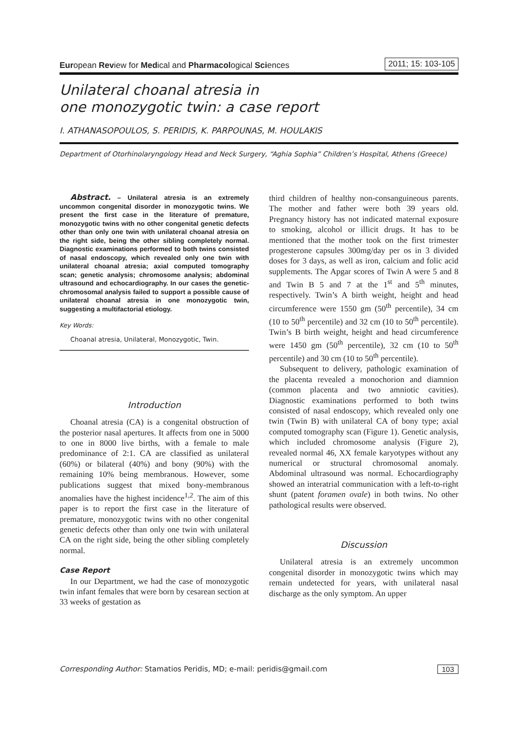European Review for Medical and Pharmacological Sciences 2011; 15: 103-105
Unilateral choanal atresia in
one monozygotic twin: a case report
I. ATHANASOPOULOS, S. PERIDIS, K. PARPOUNAS, M. HOULAKIS
Department of Otorhinolaryngology Head and Neck Surgery, “Aghia Sophia” Children’s Hospital, Athens (Greece)
Abstract. – Unilateral atresia is an extremely uncommon congenital disorder in monozygotic twins. We present the first case in the literature of premature, monozygotic twins with no other congenital genetic defects other than only one twin with unilateral choanal atresia on the right side, being the other sibling completely normal. Diagnostic examinations performed to both twins consisted of nasal endoscopy, which revealed only one twin with unilateral choanal atresia; axial computed tomography scan; genetic analysis; chromosome analysis; abdominal ultrasound and echocardiography. In our cases the genetic-chromosomal analysis failed to support a possible cause of unilateral choanal atresia in one monozygotic twin, suggesting a multifactorial etiology.
Key Words:
Choanal atresia, Unilateral, Monozygotic, Twin.
Introduction
Choanal atresia (CA) is a congenital obstruction of the posterior nasal apertures. It affects from one in 5000 to one in 8000 live births, with a female to male predominance of 2:1. CA are classified as unilateral (60%) or bilateral (40%) and bony (90%) with the remaining 10% being membranous. However, some publications suggest that mixed bony-membranous anomalies have the highest incidence<sup>1,2</sup>. The aim of this paper is to report the first case in the literature of premature, monozygotic twins with no other congenital genetic defects other than only one twin with unilateral CA on the right side, being the other sibling completely normal.
Case Report
In our Department, we had the case of monozygotic twin infant females that were born by cesarean section at 33 weeks of gestation as
third children of healthy non-consanguineous parents. The mother and father were both 39 years old. Pregnancy history has not indicated maternal exposure to smoking, alcohol or illicit drugs. It has to be mentioned that the mother took on the first trimester progesterone capsules 300mg/day per os in 3 divided doses for 3 days, as well as iron, calcium and folic acid supplements. The Apgar scores of Twin A were 5 and 8 and Twin B 5 and 7 at the 1<sup>st</sup> and 5<sup>th</sup> minutes, respectively. Twin’s A birth weight, height and head circumference were 1550 gm (50<sup>th</sup> percentile), 34 cm (10 to 50<sup>th</sup> percentile) and 32 cm (10 to 50<sup>th</sup> percentile). Twin’s B birth weight, height and head circumference were 1450 gm (50<sup>th</sup> percentile), 32 cm (10 to 50<sup>th</sup> percentile) and 30 cm (10 to 50<sup>th</sup> percentile).
Subsequent to delivery, pathologic examination of the placenta revealed a monochorion and diamnion (common placenta and two amniotic cavities). Diagnostic examinations performed to both twins consisted of nasal endoscopy, which revealed only one twin (Twin B) with unilateral CA of bony type; axial computed tomography scan (Figure 1). Genetic analysis, which included chromosome analysis (Figure 2), revealed normal 46, XX female karyotypes without any numerical or structural chromosomal anomaly. Abdominal ultrasound was normal. Echocardiography showed an interatrial communication with a left-to-right shunt (patent foramen ovale) in both twins. No other pathological results were observed.
Discussion
Unilateral atresia is an extremely uncommon congenital disorder in monozygotic twins which may remain undetected for years, with unilateral nasal discharge as the only symptom. An upper
Corresponding Author: Stamatios Peridis, MD; e-mail: peridis@gmail.com 103